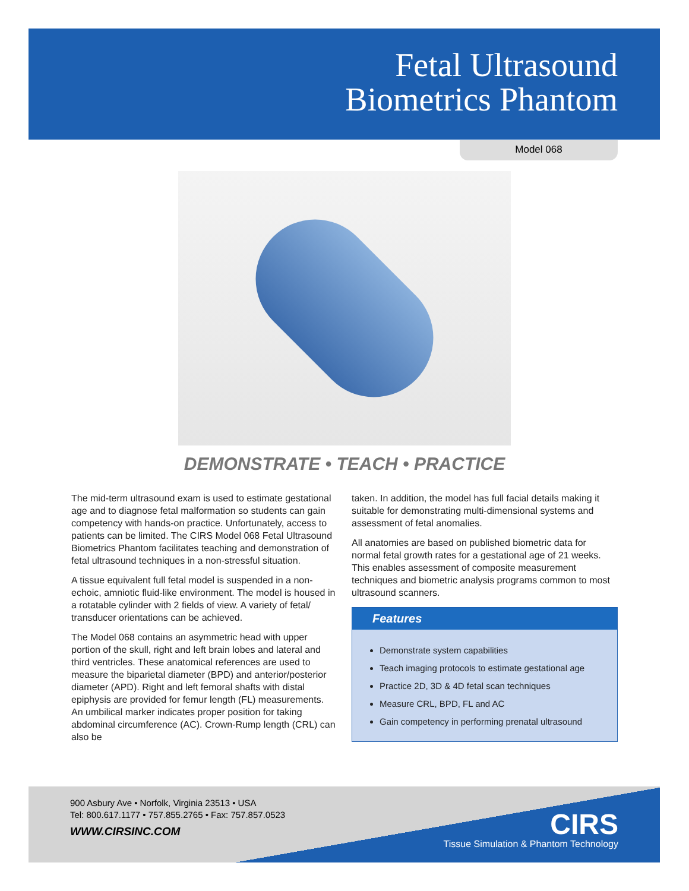Fetal Ultrasound
Biometrics Phantom
Model 068
DEMONSTRATE • TEACH • PRACTICE
The mid-term ultrasound exam is used to estimate gestational age and to diagnose fetal malformation so students can gain competency with hands-on practice. Unfortunately, access to patients can be limited. The CIRS Model 068 Fetal Ultrasound Biometrics Phantom facilitates teaching and demonstration of fetal ultrasound techniques in a non-stressful situation.
A tissue equivalent full fetal model is suspended in a non-echoic, amniotic fluid-like environment. The model is housed in a rotatable cylinder with 2 fields of view. A variety of fetal/ transducer orientations can be achieved.
The Model 068 contains an asymmetric head with upper portion of the skull, right and left brain lobes and lateral and third ventricles. These anatomical references are used to measure the biparietal diameter (BPD) and anterior/posterior diameter (APD). Right and left femoral shafts with distal epiphysis are provided for femur length (FL) measurements. An umbilical marker indicates proper position for taking abdominal circumference (AC). Crown-Rump length (CRL) can also be
taken. In addition, the model has full facial details making it suitable for demonstrating multi-dimensional systems and assessment of fetal anomalies.
All anatomies are based on published biometric data for normal fetal growth rates for a gestational age of 21 weeks. This enables assessment of composite measurement techniques and biometric analysis programs common to most ultrasound scanners.
Features
Demonstrate system capabilities
Teach imaging protocols to estimate gestational age
Practice 2D, 3D & 4D fetal scan techniques
Measure CRL, BPD, FL and AC
Gain competency in performing prenatal ultrasound
900 Asbury Ave • Norfolk, Virginia 23513 • USA
Tel: 800.617.1177 • 757.855.2765 • Fax: 757.857.0523
WWW.CIRSINC.COM
CIRS
Tissue Simulation & Phantom Technology